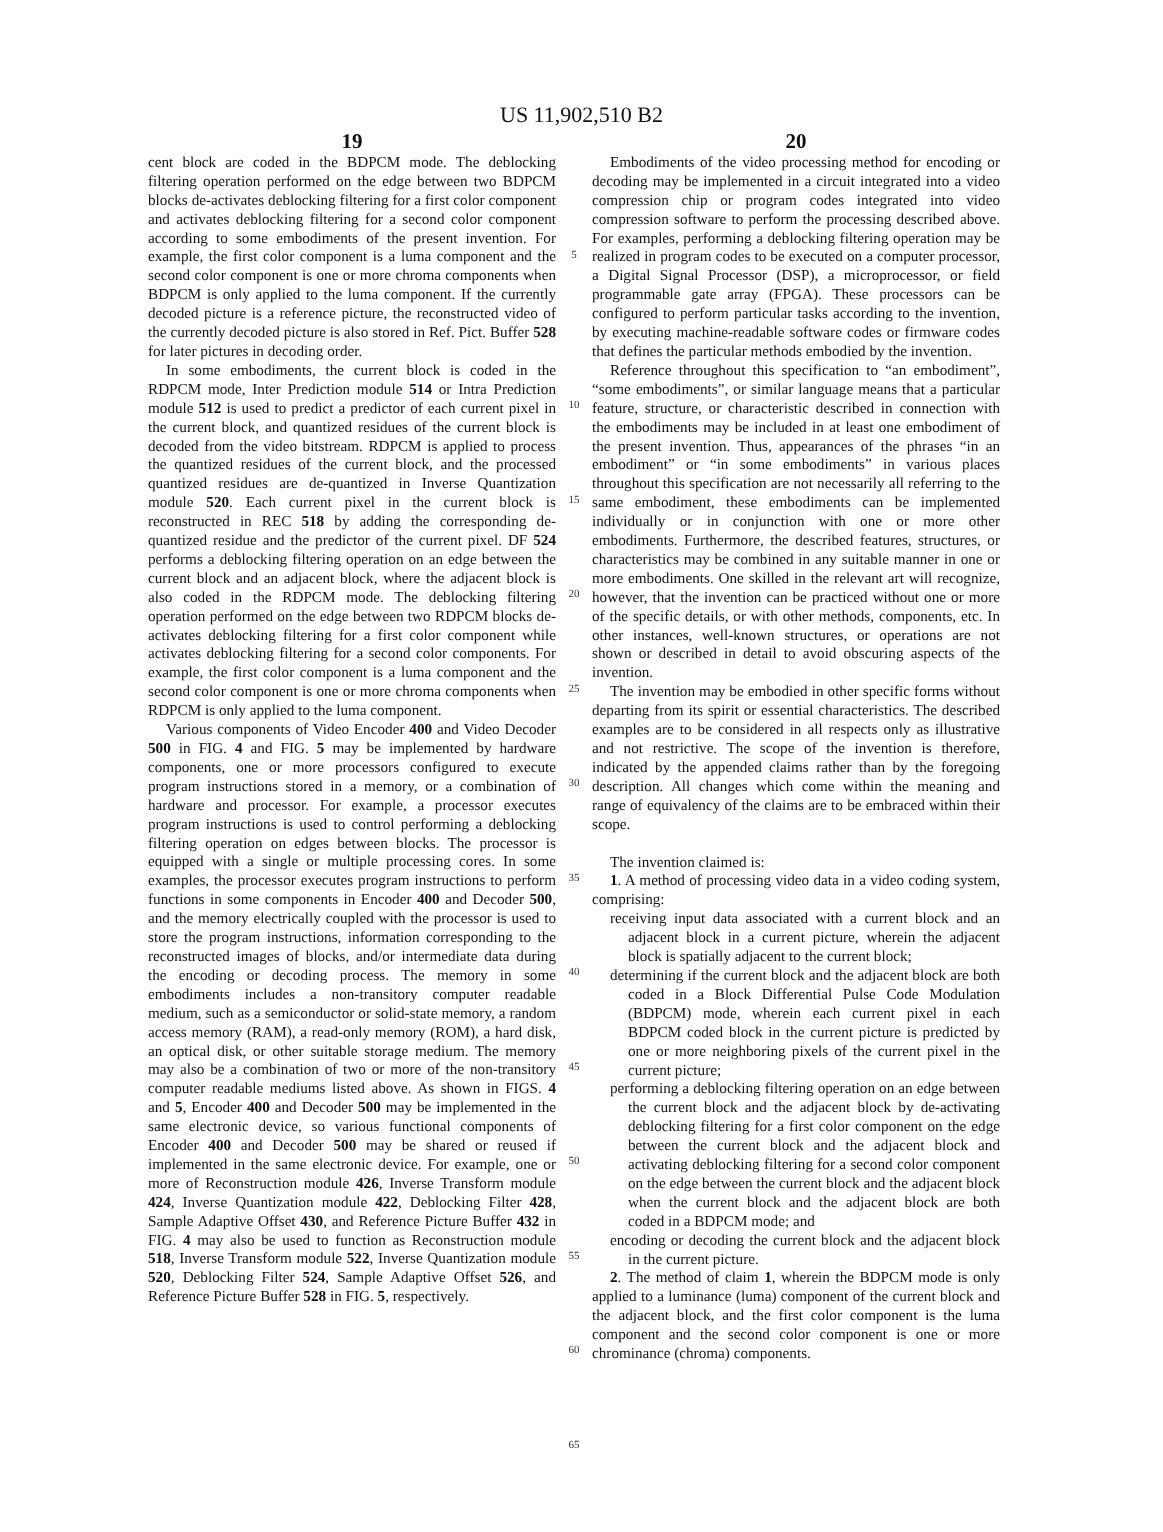US 11,902,510 B2
19
cent block are coded in the BDPCM mode. The deblocking filtering operation performed on the edge between two BDPCM blocks de-activates deblocking filtering for a first color component and activates deblocking filtering for a second color component according to some embodiments of the present invention. For example, the first color component is a luma component and the second color component is one or more chroma components when BDPCM is only applied to the luma component. If the currently decoded picture is a reference picture, the reconstructed video of the currently decoded picture is also stored in Ref. Pict. Buffer 528 for later pictures in decoding order.
In some embodiments, the current block is coded in the RDPCM mode, Inter Prediction module 514 or Intra Prediction module 512 is used to predict a predictor of each current pixel in the current block, and quantized residues of the current block is decoded from the video bitstream. RDPCM is applied to process the quantized residues of the current block, and the processed quantized residues are de-quantized in Inverse Quantization module 520. Each current pixel in the current block is reconstructed in REC 518 by adding the corresponding de-quantized residue and the predictor of the current pixel. DF 524 performs a deblocking filtering operation on an edge between the current block and an adjacent block, where the adjacent block is also coded in the RDPCM mode. The deblocking filtering operation performed on the edge between two RDPCM blocks de-activates deblocking filtering for a first color component while activates deblocking filtering for a second color components. For example, the first color component is a luma component and the second color component is one or more chroma components when RDPCM is only applied to the luma component.
Various components of Video Encoder 400 and Video Decoder 500 in FIG. 4 and FIG. 5 may be implemented by hardware components, one or more processors configured to execute program instructions stored in a memory, or a combination of hardware and processor. For example, a processor executes program instructions is used to control performing a deblocking filtering operation on edges between blocks. The processor is equipped with a single or multiple processing cores. In some examples, the processor executes program instructions to perform functions in some components in Encoder 400 and Decoder 500, and the memory electrically coupled with the processor is used to store the program instructions, information corresponding to the reconstructed images of blocks, and/or intermediate data during the encoding or decoding process. The memory in some embodiments includes a non-transitory computer readable medium, such as a semiconductor or solid-state memory, a random access memory (RAM), a read-only memory (ROM), a hard disk, an optical disk, or other suitable storage medium. The memory may also be a combination of two or more of the non-transitory computer readable mediums listed above. As shown in FIGS. 4 and 5, Encoder 400 and Decoder 500 may be implemented in the same electronic device, so various functional components of Encoder 400 and Decoder 500 may be shared or reused if implemented in the same electronic device. For example, one or more of Reconstruction module 426, Inverse Transform module 424, Inverse Quantization module 422, Deblocking Filter 428, Sample Adaptive Offset 430, and Reference Picture Buffer 432 in FIG. 4 may also be used to function as Reconstruction module 518, Inverse Transform module 522, Inverse Quantization module 520, Deblocking Filter 524, Sample Adaptive Offset 526, and Reference Picture Buffer 528 in FIG. 5, respectively.
5
10
15
20
25
30
35
40
45
50
55
60
65
20
Embodiments of the video processing method for encoding or decoding may be implemented in a circuit integrated into a video compression chip or program codes integrated into video compression software to perform the processing described above. For examples, performing a deblocking filtering operation may be realized in program codes to be executed on a computer processor, a Digital Signal Processor (DSP), a microprocessor, or field programmable gate array (FPGA). These processors can be configured to perform particular tasks according to the invention, by executing machine-readable software codes or firmware codes that defines the particular methods embodied by the invention.
Reference throughout this specification to “an embodiment”, “some embodiments”, or similar language means that a particular feature, structure, or characteristic described in connection with the embodiments may be included in at least one embodiment of the present invention. Thus, appearances of the phrases “in an embodiment” or “in some embodiments” in various places throughout this specification are not necessarily all referring to the same embodiment, these embodiments can be implemented individually or in conjunction with one or more other embodiments. Furthermore, the described features, structures, or characteristics may be combined in any suitable manner in one or more embodiments. One skilled in the relevant art will recognize, however, that the invention can be practiced without one or more of the specific details, or with other methods, components, etc. In other instances, well-known structures, or operations are not shown or described in detail to avoid obscuring aspects of the invention.
The invention may be embodied in other specific forms without departing from its spirit or essential characteristics. The described examples are to be considered in all respects only as illustrative and not restrictive. The scope of the invention is therefore, indicated by the appended claims rather than by the foregoing description. All changes which come within the meaning and range of equivalency of the claims are to be embraced within their scope.
The invention claimed is:
1. A method of processing video data in a video coding system, comprising:
receiving input data associated with a current block and an adjacent block in a current picture, wherein the adjacent block is spatially adjacent to the current block;
determining if the current block and the adjacent block are both coded in a Block Differential Pulse Code Modulation (BDPCM) mode, wherein each current pixel in each BDPCM coded block in the current picture is predicted by one or more neighboring pixels of the current pixel in the current picture;
performing a deblocking filtering operation on an edge between the current block and the adjacent block by de-activating deblocking filtering for a first color component on the edge between the current block and the adjacent block and activating deblocking filtering for a second color component on the edge between the current block and the adjacent block when the current block and the adjacent block are both coded in a BDPCM mode; and
encoding or decoding the current block and the adjacent block in the current picture.
2. The method of claim 1, wherein the BDPCM mode is only applied to a luminance (luma) component of the current block and the adjacent block, and the first color component is the luma component and the second color component is one or more chrominance (chroma) components.